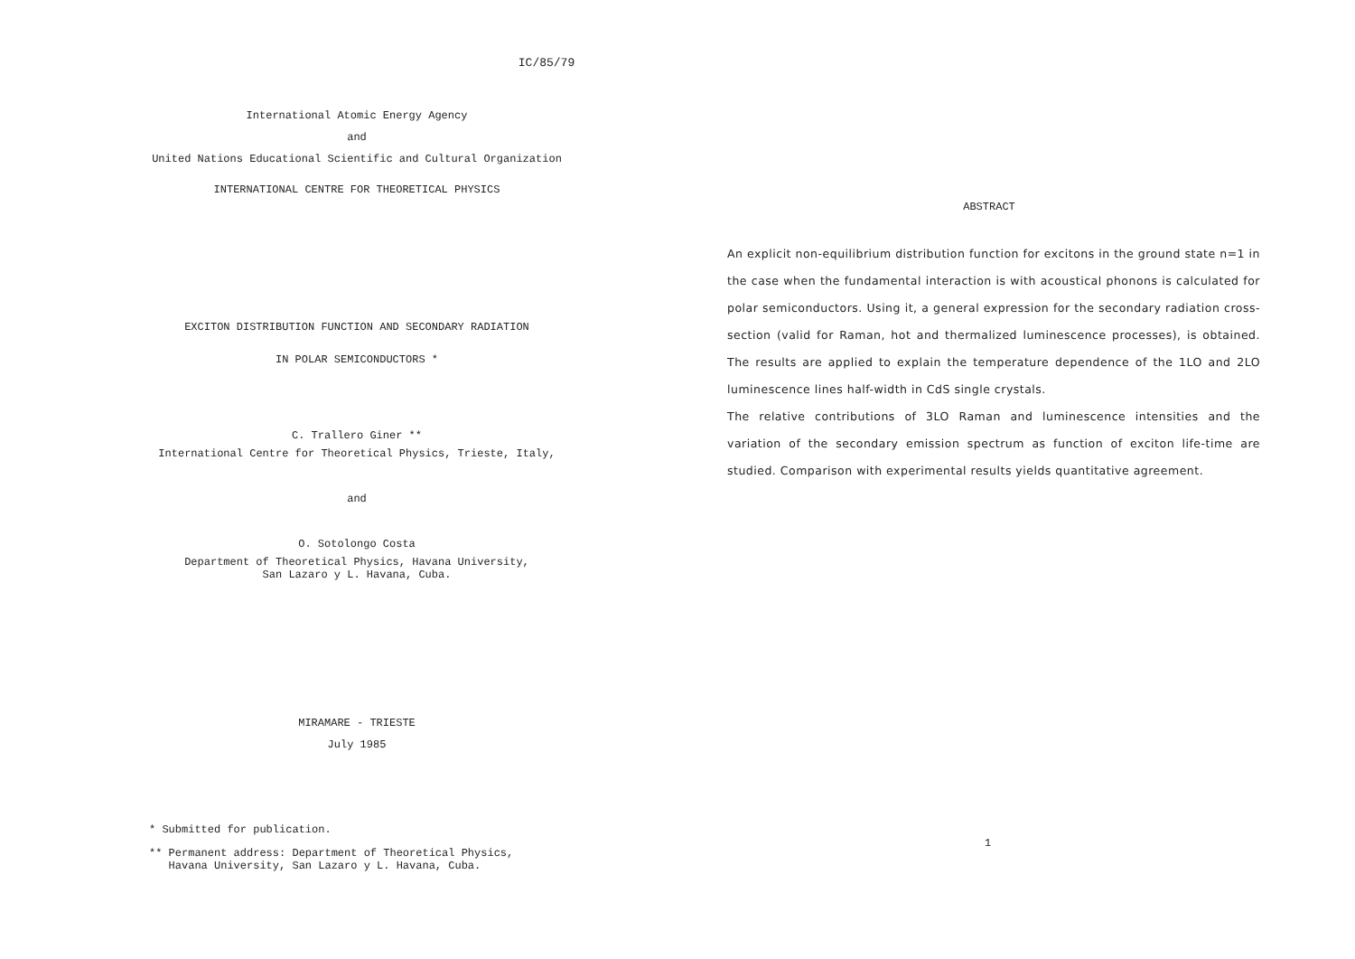IC/85/79
International Atomic Energy Agency
and
United Nations Educational Scientific and Cultural Organization
INTERNATIONAL CENTRE FOR THEORETICAL PHYSICS
EXCITON DISTRIBUTION FUNCTION AND SECONDARY RADIATION
IN POLAR SEMICONDUCTORS *
C. Trallero Giner **
International Centre for Theoretical Physics, Trieste, Italy,
and
O. Sotolongo Costa
Department of Theoretical Physics, Havana University,
San Lazaro y L. Havana, Cuba.
MIRAMARE - TRIESTE
July 1985
* Submitted for publication.
** Permanent address: Department of Theoretical Physics,
Havana University, San Lazaro y L. Havana, Cuba.
ABSTRACT
An explicit non-equilibrium distribution function for excitons in the ground state n=1 in the case when the fundamental interaction is with acoustical phonons is calculated for polar semiconductors. Using it, a general expression for the secondary radiation cross-section (valid for Raman, hot and thermalized luminescence processes), is obtained. The results are applied to explain the temperature dependence of the 1LO and 2LO luminescence lines half-width in CdS single crystals.
The relative contributions of 3LO Raman and luminescence intensities and the variation of the secondary emission spectrum as function of exciton life-time are studied. Comparison with experimental results yields quantitative agreement.
1